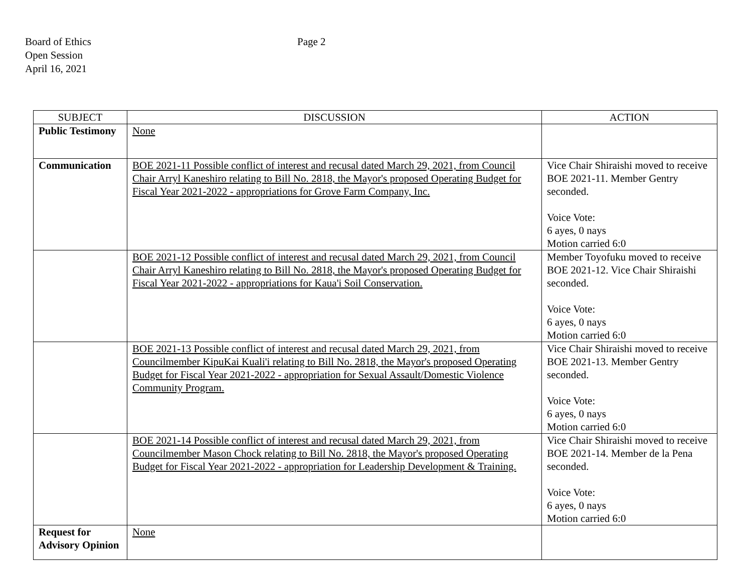Board of Ethics
Open Session
April 16, 2021
Page 2
| SUBJECT | DISCUSSION | ACTION |
| --- | --- | --- |
| Public Testimony | None | |
| Communication | BOE 2021-11 Possible conflict of interest and recusal dated March 29, 2021, from Council Chair Arryl Kaneshiro relating to Bill No. 2818, the Mayor's proposed Operating Budget for Fiscal Year 2021-2022 - appropriations for Grove Farm Company, Inc. | Vice Chair Shiraishi moved to receive BOE 2021-11. Member Gentry seconded. Voice Vote: 6 ayes, 0 nays Motion carried 6:0 |
| | BOE 2021-12 Possible conflict of interest and recusal dated March 29, 2021, from Council Chair Arryl Kaneshiro relating to Bill No. 2818, the Mayor's proposed Operating Budget for Fiscal Year 2021-2022 - appropriations for Kaua'i Soil Conservation. | Member Toyofuku moved to receive BOE 2021-12. Vice Chair Shiraishi seconded. Voice Vote: 6 ayes, 0 nays Motion carried 6:0 |
| | BOE 2021-13 Possible conflict of interest and recusal dated March 29, 2021, from Councilmember KipuKai Kuali'i relating to Bill No. 2818, the Mayor's proposed Operating Budget for Fiscal Year 2021-2022 - appropriation for Sexual Assault/Domestic Violence Community Program. | Vice Chair Shiraishi moved to receive BOE 2021-13. Member Gentry seconded. Voice Vote: 6 ayes, 0 nays Motion carried 6:0 |
| | BOE 2021-14 Possible conflict of interest and recusal dated March 29, 2021, from Councilmember Mason Chock relating to Bill No. 2818, the Mayor's proposed Operating Budget for Fiscal Year 2021-2022 - appropriation for Leadership Development & Training. | Vice Chair Shiraishi moved to receive BOE 2021-14. Member de la Pena seconded. Voice Vote: 6 ayes, 0 nays Motion carried 6:0 |
| Request for Advisory Opinion | None | |